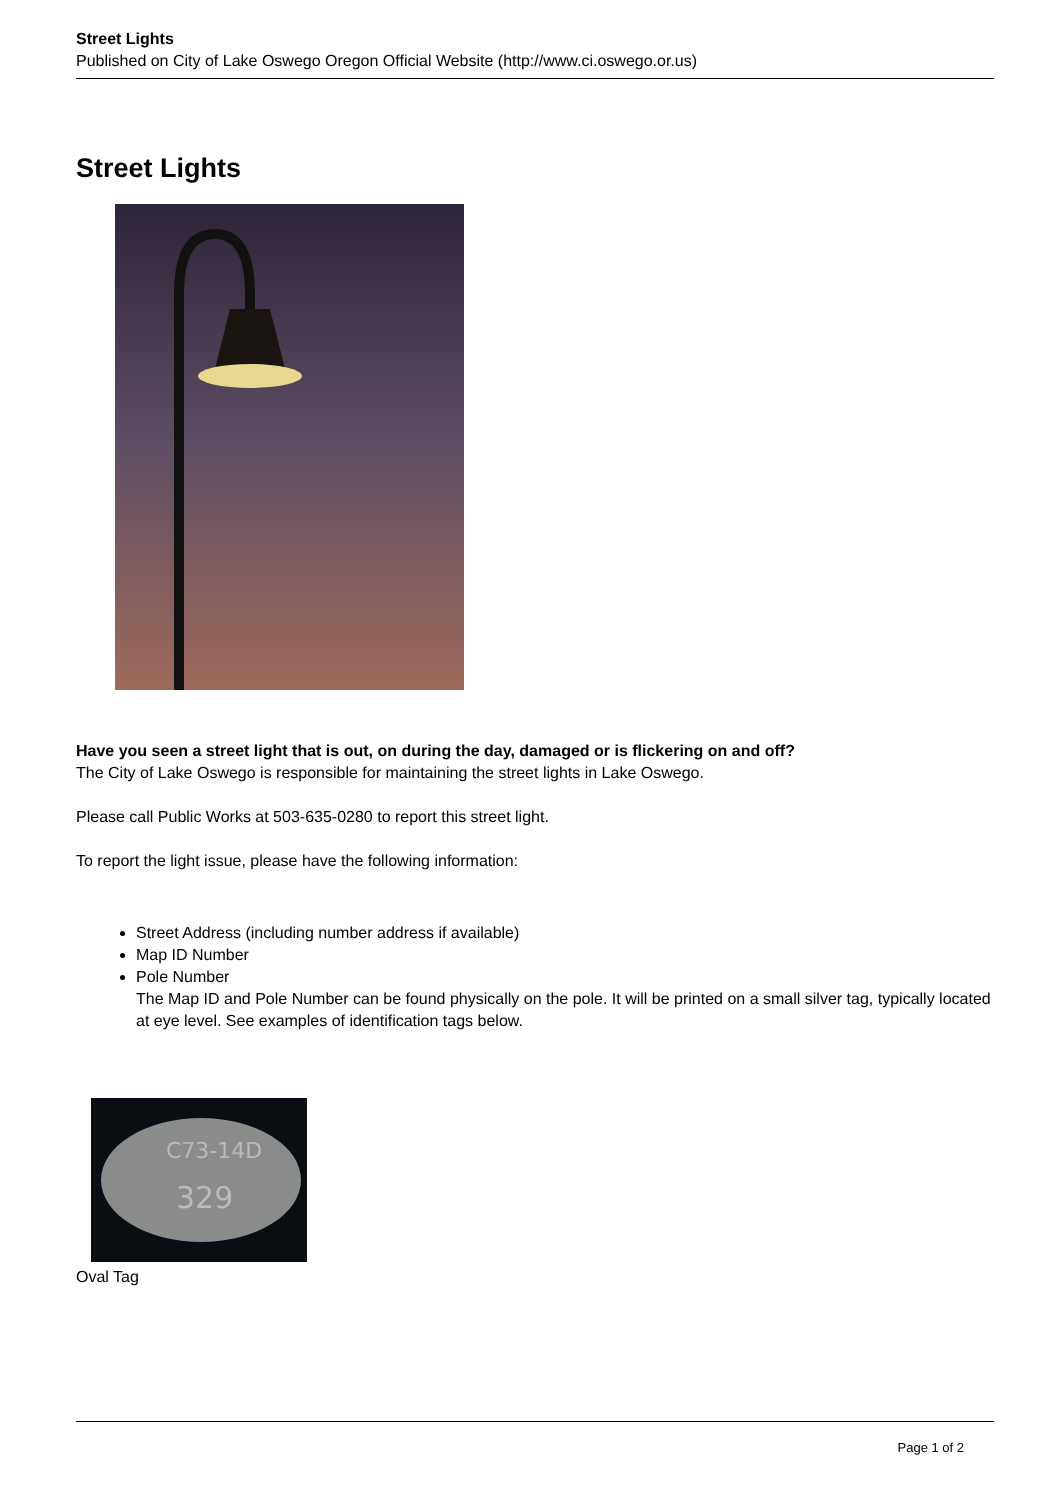Street Lights
Published on City of Lake Oswego Oregon Official Website (http://www.ci.oswego.or.us)
Street Lights
Have you seen a street light that is out, on during the day, damaged or is flickering on and off?
The City of Lake Oswego is responsible for maintaining the street lights in Lake Oswego.
Please call Public Works at 503-635-0280 to report this street light.
To report the light issue, please have the following information:
Street Address (including number address if available)
Map ID Number
Pole Number
The Map ID and Pole Number can be found physically on the pole. It will be printed on a small silver tag, typically located at eye level. See examples of identification tags below.
C73-14D
329
Oval Tag
Page 1 of 2